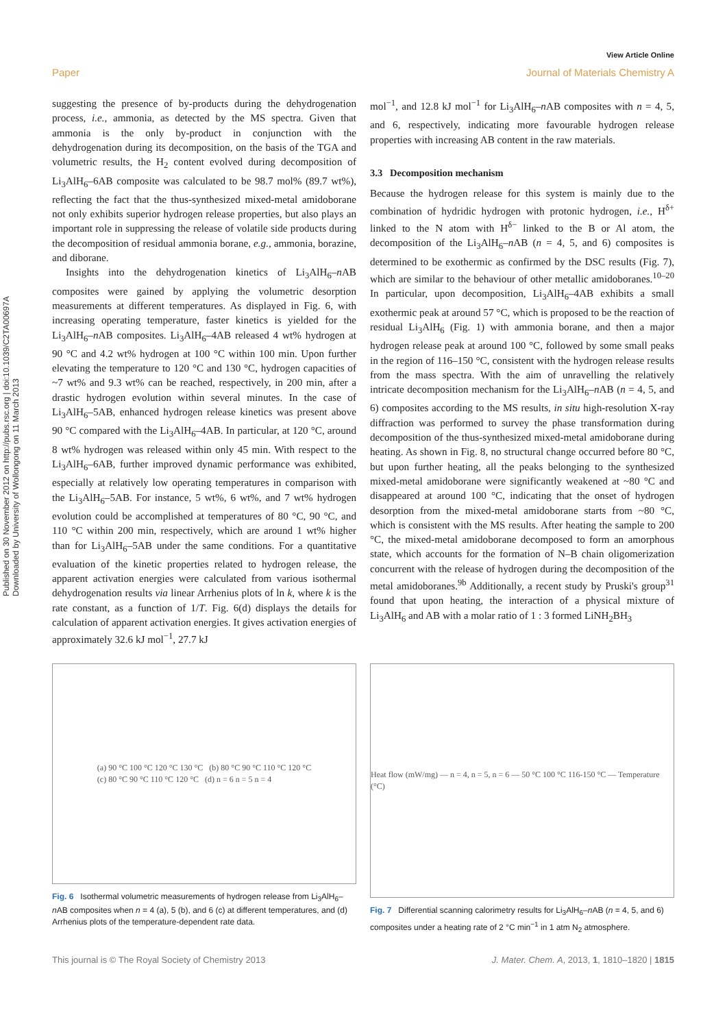View Article Online
Paper Journal of Materials Chemistry A
Published on 30 November 2012 on http://pubs.rsc.org | doi:10.1039/C2TA00697A
Downloaded by University of Wollongong on 11 March 2013
suggesting the presence of by-products during the dehydrogenation process, i.e., ammonia, as detected by the MS spectra. Given that ammonia is the only by-product in conjunction with the dehydrogenation during its decomposition, on the basis of the TGA and volumetric results, the H<sub>2</sub> content evolved during decomposition of Li<sub>3</sub>AlH<sub>6</sub>–6AB composite was calculated to be 98.7 mol% (89.7 wt%), reflecting the fact that the thus-synthesized mixed-metal amidoborane not only exhibits superior hydrogen release properties, but also plays an important role in suppressing the release of volatile side products during the decomposition of residual ammonia borane, e.g., ammonia, borazine, and diborane.
Insights into the dehydrogenation kinetics of Li<sub>3</sub>AlH<sub>6</sub>–n AB composites were gained by applying the volumetric desorption measurements at different temperatures. As displayed in Fig. 6, with increasing operating temperature, faster kinetics is yielded for the Li<sub>3</sub>AlH<sub>6</sub>–n AB composites. Li<sub>3</sub>AlH<sub>6</sub>–4AB released 4 wt% hydrogen at 90 °C and 4.2 wt% hydrogen at 100 °C within 100 min. Upon further elevating the temperature to 120 °C and 130 °C, hydrogen capacities of ~7 wt% and 9.3 wt% can be reached, respectively, in 200 min, after a drastic hydrogen evolution within several minutes. In the case of Li<sub>3</sub>AlH<sub>6</sub>–5AB, enhanced hydrogen release kinetics was present above 90 °C compared with the Li<sub>3</sub>AlH<sub>6</sub>–4AB. In particular, at 120 °C, around 8 wt% hydrogen was released within only 45 min. With respect to the Li<sub>3</sub>AlH<sub>6</sub>–6AB, further improved dynamic performance was exhibited, especially at relatively low operating temperatures in comparison with the Li<sub>3</sub>AlH<sub>6</sub>–5AB. For instance, 5 wt%, 6 wt%, and 7 wt% hydrogen evolution could be accomplished at temperatures of 80 °C, 90 °C, and 110 °C within 200 min, respectively, which are around 1 wt% higher than for Li<sub>3</sub>AlH<sub>6</sub>–5AB under the same conditions. For a quantitative evaluation of the kinetic properties related to hydrogen release, the apparent activation energies were calculated from various isothermal dehydrogenation results via linear Arrhenius plots of ln k, where k is the rate constant, as a function of 1/T. Fig. 6(d) displays the details for calculation of apparent activation energies. It gives activation energies of approximately 32.6 kJ mol<sup>−1</sup>, 27.7 kJ
mol<sup>−1</sup>, and 12.8 kJ mol<sup>−1</sup> for Li<sub>3</sub>AlH<sub>6</sub>–n AB composites with n = 4, 5, and 6, respectively, indicating more favourable hydrogen release properties with increasing AB content in the raw materials.
3.3 Decomposition mechanism
Because the hydrogen release for this system is mainly due to the combination of hydridic hydrogen with protonic hydrogen, i.e., H<sup>δ+</sup> linked to the N atom with H<sup>δ−</sup> linked to the B or Al atom, the decomposition of the Li<sub>3</sub>AlH<sub>6</sub>–n AB (n = 4, 5, and 6) composites is determined to be exothermic as confirmed by the DSC results (Fig. 7), which are similar to the behaviour of other metallic amidoboranes.<sup>10–20</sup> In particular, upon decomposition, Li<sub>3</sub>AlH<sub>6</sub>–4AB exhibits a small exothermic peak at around 57 °C, which is proposed to be the reaction of residual Li<sub>3</sub>AlH<sub>6</sub> (Fig. 1) with ammonia borane, and then a major hydrogen release peak at around 100 °C, followed by some small peaks in the region of 116–150 °C, consistent with the hydrogen release results from the mass spectra. With the aim of unravelling the relatively intricate decomposition mechanism for the Li<sub>3</sub>AlH<sub>6</sub>–n AB (n = 4, 5, and 6) composites according to the MS results, in situ high-resolution X-ray diffraction was performed to survey the phase transformation during decomposition of the thus-synthesized mixed-metal amidoborane during heating. As shown in Fig. 8, no structural change occurred before 80 °C, but upon further heating, all the peaks belonging to the synthesized mixed-metal amidoborane were significantly weakened at ~80 °C and disappeared at around 100 °C, indicating that the onset of hydrogen desorption from the mixed-metal amidoborane starts from ~80 °C, which is consistent with the MS results. After heating the sample to 200 °C, the mixed-metal amidoborane decomposed to form an amorphous state, which accounts for the formation of N–B chain oligomerization concurrent with the release of hydrogen during the decomposition of the metal amidoboranes.<sup>9b</sup> Additionally, a recent study by Pruski's group<sup>31</sup> found that upon heating, the interaction of a physical mixture of Li<sub>3</sub>AlH<sub>6</sub> and AB with a molar ratio of 1 : 3 formed LiNH<sub>2</sub>BH<sub>3</sub>
(a) 90 °C 100 °C 120 °C 130 °C (b) 80 °C 90 °C 110 °C 120 °C
(c) 80 °C 90 °C 110 °C 120 °C (d) n = 6 n = 5 n = 4
Fig. 6 Isothermal volumetric measurements of hydrogen release from Li<sub>3</sub>AlH<sub>6</sub>–n AB composites when n = 4 (a), 5 (b), and 6 (c) at different temperatures, and (d) Arrhenius plots of the temperature-dependent rate data.
Heat flow (mW/mg) — n = 4, n = 5, n = 6 — 50 °C 100 °C 116-150 °C — Temperature (°C)
Fig. 7 Differential scanning calorimetry results for Li<sub>3</sub>AlH<sub>6</sub>–n AB (n = 4, 5, and 6) composites under a heating rate of 2 °C min<sup>−1</sup> in 1 atm N<sub>2</sub> atmosphere.
This journal is © The Royal Society of Chemistry 2013 J. Mater. Chem. A, 2013, 1, 1810–1820 | 1815